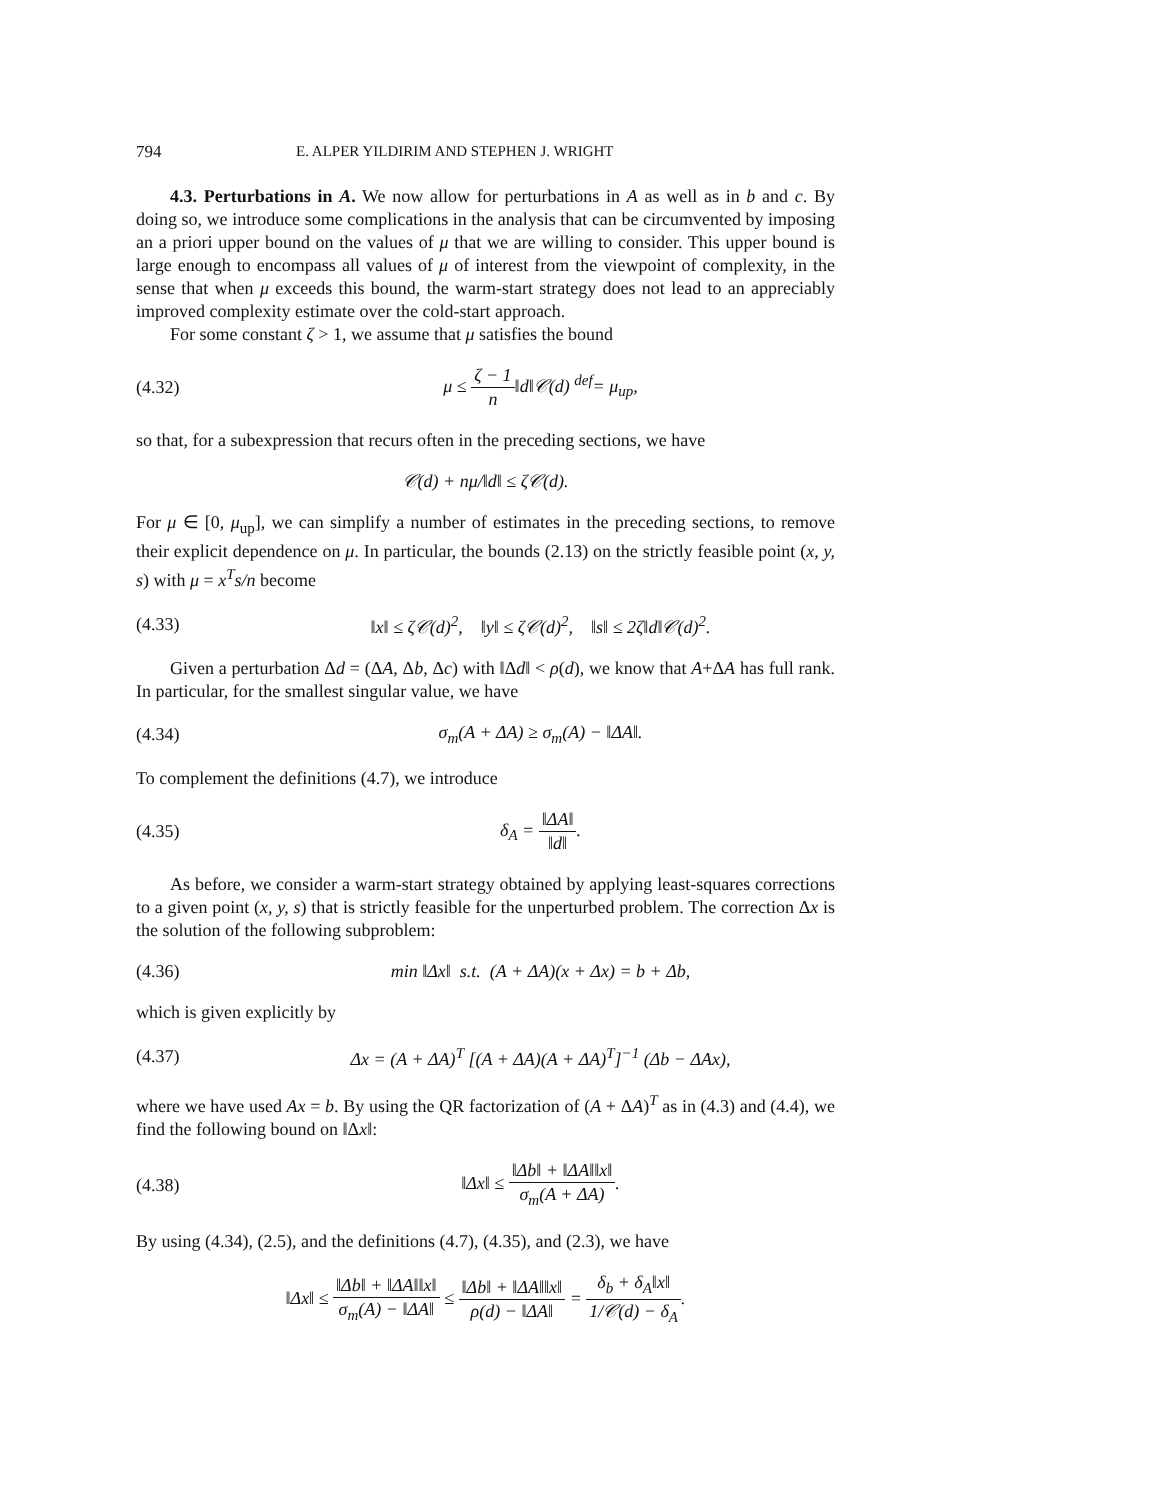794 E. ALPER YILDIRIM AND STEPHEN J. WRIGHT
4.3. Perturbations in A. We now allow for perturbations in A as well as in b and c. By doing so, we introduce some complications in the analysis that can be circumvented by imposing an a priori upper bound on the values of μ that we are willing to consider. This upper bound is large enough to encompass all values of μ of interest from the viewpoint of complexity, in the sense that when μ exceeds this bound, the warm-start strategy does not lead to an appreciably improved complexity estimate over the cold-start approach.
For some constant ζ > 1, we assume that μ satisfies the bound
(4.32) μ ≤ ζ − 1 n‖d‖𝒞(d) <sup>def</sup>= μ<sub>up</sub>,
so that, for a subexpression that recurs often in the preceding sections, we have
𝒞(d) + nμ/‖d‖ ≤ ζ𝒞(d).
For μ ∈ [0, μ<sub>up</sub>], we can simplify a number of estimates in the preceding sections, to remove their explicit dependence on μ. In particular, the bounds (2.13) on the strictly feasible point (x, y, s) with μ = x<sup>T</sup>s/n become
(4.33) ‖x‖ ≤ ζ𝒞(d)<sup>2</sup>, ‖y‖ ≤ ζ𝒞(d)<sup>2</sup>, ‖s‖ ≤ 2ζ‖d‖𝒞(d)<sup>2</sup>.
Given a perturbation Δd = (ΔA, Δb, Δc) with ‖Δd‖ < ρ(d), we know that A+ΔA has full rank. In particular, for the smallest singular value, we have
(4.34) σ<sub>m</sub>(A + ΔA) ≥ σ<sub>m</sub>(A) − ‖ΔA‖.
To complement the definitions (4.7), we introduce
(4.35) δ<sub>A</sub> = ‖ΔA‖ ‖d‖.
As before, we consider a warm-start strategy obtained by applying least-squares corrections to a given point (x, y, s) that is strictly feasible for the unperturbed problem. The correction Δx is the solution of the following subproblem:
(4.36) min ‖Δx‖ s.t. (A + ΔA)(x + Δx) = b + Δb,
which is given explicitly by
(4.37) Δx = (A + ΔA)<sup>T</sup> [(A + ΔA)(A + ΔA)<sup>T</sup>]<sup>−1</sup> (Δb − ΔAx),
where we have used Ax = b. By using the QR factorization of (A + ΔA)<sup>T</sup> as in (4.3) and (4.4), we find the following bound on ‖Δx‖:
(4.38) ‖Δx‖ ≤ ‖Δb‖ + ‖ΔA‖‖x‖ σ<sub>m</sub>(A + ΔA).
By using (4.34), (2.5), and the definitions (4.7), (4.35), and (2.3), we have
‖Δx‖ ≤ ‖Δb‖ + ‖ΔA‖‖x‖ σ<sub>m</sub>(A) − ‖ΔA‖ ≤ ‖Δb‖ + ‖ΔA‖‖x‖ ρ(d) − ‖ΔA‖ = δ<sub>b</sub> + δ<sub>A</sub>‖x‖ 1/𝒞(d) − δ<sub>A</sub>.